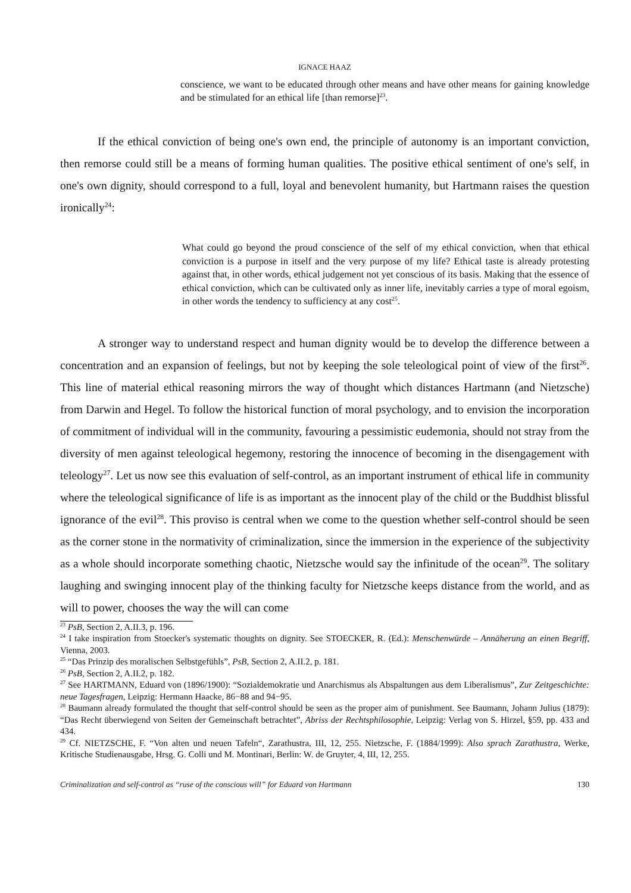IGNACE HAAZ
conscience, we want to be educated through other means and have other means for gaining knowledge and be stimulated for an ethical life [than remorse]<sup>23</sup>.
If the ethical conviction of being one's own end, the principle of autonomy is an important conviction, then remorse could still be a means of forming human qualities. The positive ethical sentiment of one's self, in one's own dignity, should correspond to a full, loyal and benevolent humanity, but Hartmann raises the question ironically<sup>24</sup>:
What could go beyond the proud conscience of the self of my ethical conviction, when that ethical conviction is a purpose in itself and the very purpose of my life? Ethical taste is already protesting against that, in other words, ethical judgement not yet conscious of its basis. Making that the essence of ethical conviction, which can be cultivated only as inner life, inevitably carries a type of moral egoism, in other words the tendency to sufficiency at any cost<sup>25</sup>.
A stronger way to understand respect and human dignity would be to develop the difference between a concentration and an expansion of feelings, but not by keeping the sole teleological point of view of the first<sup>26</sup>. This line of material ethical reasoning mirrors the way of thought which distances Hartmann (and Nietzsche) from Darwin and Hegel. To follow the historical function of moral psychology, and to envision the incorporation of commitment of individual will in the community, favouring a pessimistic eudemonia, should not stray from the diversity of men against teleological hegemony, restoring the innocence of becoming in the disengagement with teleology<sup>27</sup>. Let us now see this evaluation of self-control, as an important instrument of ethical life in community where the teleological significance of life is as important as the innocent play of the child or the Buddhist blissful ignorance of the evil<sup>28</sup>. This proviso is central when we come to the question whether self-control should be seen as the corner stone in the normativity of criminalization, since the immersion in the experience of the subjectivity as a whole should incorporate something chaotic, Nietzsche would say the infinitude of the ocean<sup>29</sup>. The solitary laughing and swinging innocent play of the thinking faculty for Nietzsche keeps distance from the world, and as will to power, chooses the way the will can come
<sup>23</sup> PsB, Section 2, A.II.3, p. 196.
<sup>24</sup> I take inspiration from Stoecker's systematic thoughts on dignity. See STOECKER, R. (Ed.): Menschenwürde – Annäherung an einen Begriff, Vienna, 2003.
<sup>25</sup> “Das Prinzip des moralischen Selbstgefühls”, PsB, Section 2, A.II.2, p. 181.
<sup>26</sup> PsB, Section 2, A.II.2, p. 182.
<sup>27</sup> See HARTMANN, Eduard von (1896/1900): “Sozialdemokratie und Anarchismus als Abspaltungen aus dem Liberalismus”, Zur Zeitgeschichte: neue Tagesfragen, Leipzig: Hermann Haacke, 86−88 and 94−95.
<sup>28</sup> Baumann already formulated the thought that self-control should be seen as the proper aim of punishment. See Baumann, Johann Julius (1879): “Das Recht überwiegend von Seiten der Gemeinschaft betrachtet”, Abriss der Rechtsphilosophie, Leipzig: Verlag von S. Hirzel, §59, pp. 433 and 434.
<sup>29</sup> Cf. NIETZSCHE, F. “Von alten und neuen Tafeln“, Zarathustra, III, 12, 255. Nietzsche, F. (1884/1999): Also sprach Zarathustra, Werke, Kritische Studienausgabe, Hrsg. G. Colli und M. Montinari, Berlin: W. de Gruyter, 4, III, 12, 255.
Criminalization and self-control as “ruse of the conscious will” for Eduard von Hartmann 130